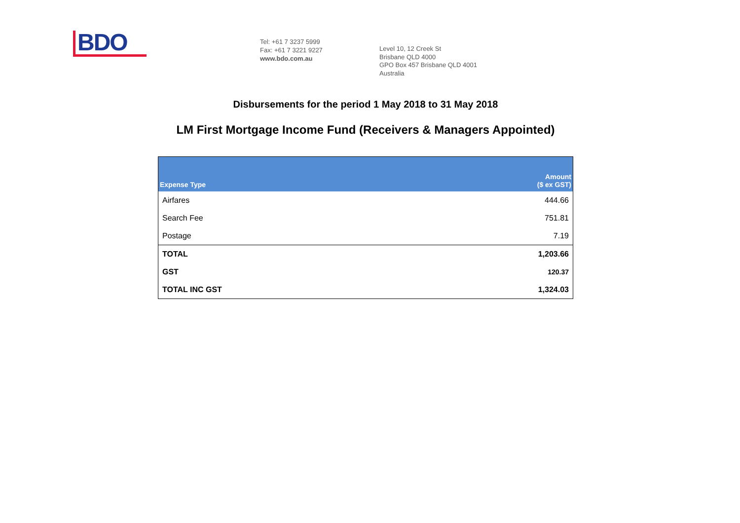BDO
Tel: +61 7 3237 5999
Fax: +61 7 3221 9227
www.bdo.com.au
Level 10, 12 Creek St
Brisbane QLD 4000
GPO Box 457 Brisbane QLD 4001
Australia
Disbursements for the period 1 May 2018 to 31 May 2018
LM First Mortgage Income Fund (Receivers & Managers Appointed)
| Expense Type | Amount ($ ex GST) |
| --- | --- |
| Airfares | 444.66 |
| Search Fee | 751.81 |
| Postage | 7.19 |
| TOTAL | 1,203.66 |
| GST | 120.37 |
| TOTAL INC GST | 1,324.03 |